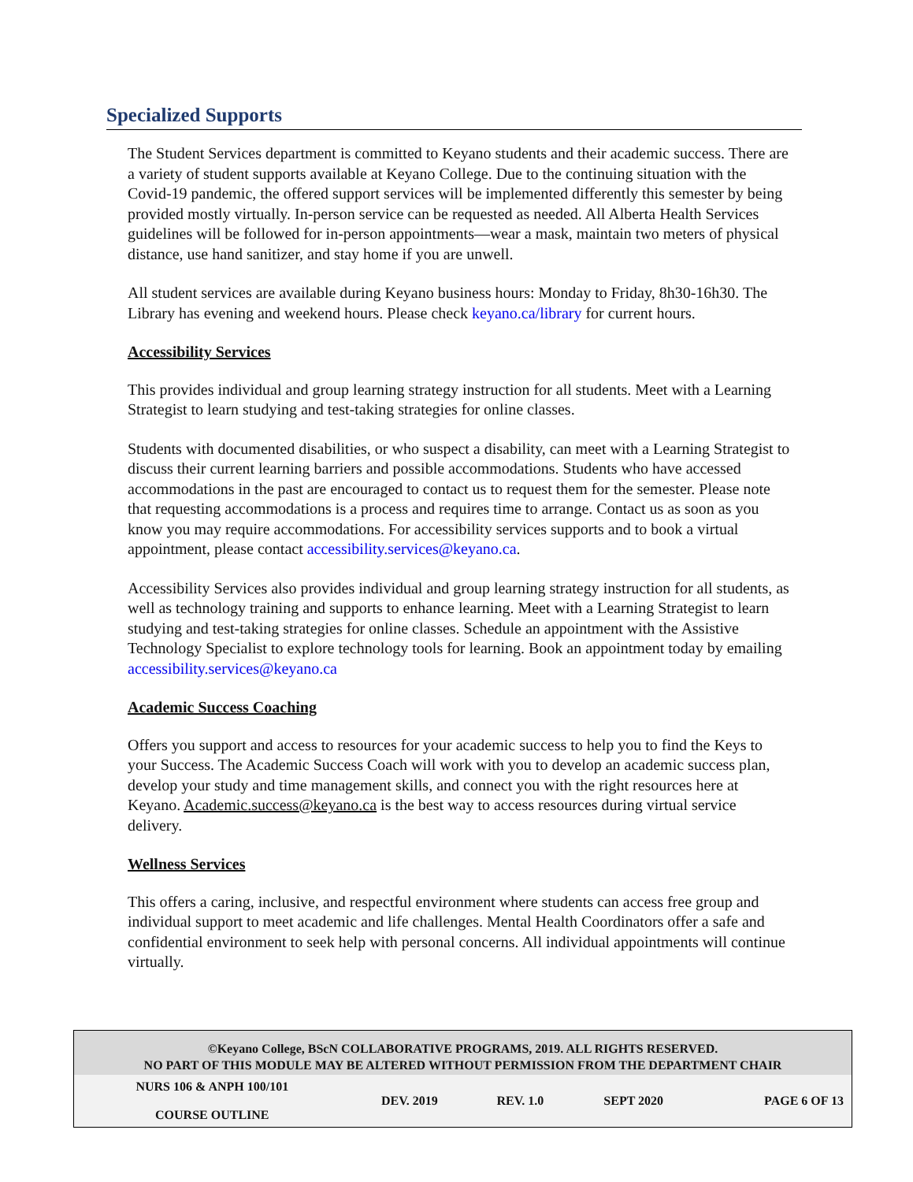Specialized Supports
The Student Services department is committed to Keyano students and their academic success. There are a variety of student supports available at Keyano College. Due to the continuing situation with the Covid-19 pandemic, the offered support services will be implemented differently this semester by being provided mostly virtually. In-person service can be requested as needed. All Alberta Health Services guidelines will be followed for in-person appointments—wear a mask, maintain two meters of physical distance, use hand sanitizer, and stay home if you are unwell.
All student services are available during Keyano business hours: Monday to Friday, 8h30-16h30. The Library has evening and weekend hours. Please check keyano.ca/library for current hours.
Accessibility Services
This provides individual and group learning strategy instruction for all students. Meet with a Learning Strategist to learn studying and test-taking strategies for online classes.
Students with documented disabilities, or who suspect a disability, can meet with a Learning Strategist to discuss their current learning barriers and possible accommodations. Students who have accessed accommodations in the past are encouraged to contact us to request them for the semester. Please note that requesting accommodations is a process and requires time to arrange. Contact us as soon as you know you may require accommodations. For accessibility services supports and to book a virtual appointment, please contact accessibility.services@keyano.ca.
Accessibility Services also provides individual and group learning strategy instruction for all students, as well as technology training and supports to enhance learning. Meet with a Learning Strategist to learn studying and test-taking strategies for online classes. Schedule an appointment with the Assistive Technology Specialist to explore technology tools for learning. Book an appointment today by emailing accessibility.services@keyano.ca
Academic Success Coaching
Offers you support and access to resources for your academic success to help you to find the Keys to your Success. The Academic Success Coach will work with you to develop an academic success plan, develop your study and time management skills, and connect you with the right resources here at Keyano. Academic.success@keyano.ca is the best way to access resources during virtual service delivery.
Wellness Services
This offers a caring, inclusive, and respectful environment where students can access free group and individual support to meet academic and life challenges. Mental Health Coordinators offer a safe and confidential environment to seek help with personal concerns. All individual appointments will continue virtually.
©Keyano College, BScN COLLABORATIVE PROGRAMS, 2019. ALL RIGHTS RESERVED.
NO PART OF THIS MODULE MAY BE ALTERED WITHOUT PERMISSION FROM THE DEPARTMENT CHAIR
| NURS 106 & ANPH 100/101 COURSE OUTLINE | DEV. 2019 | REV. 1.0 | SEPT 2020 | PAGE 6 OF 13 |